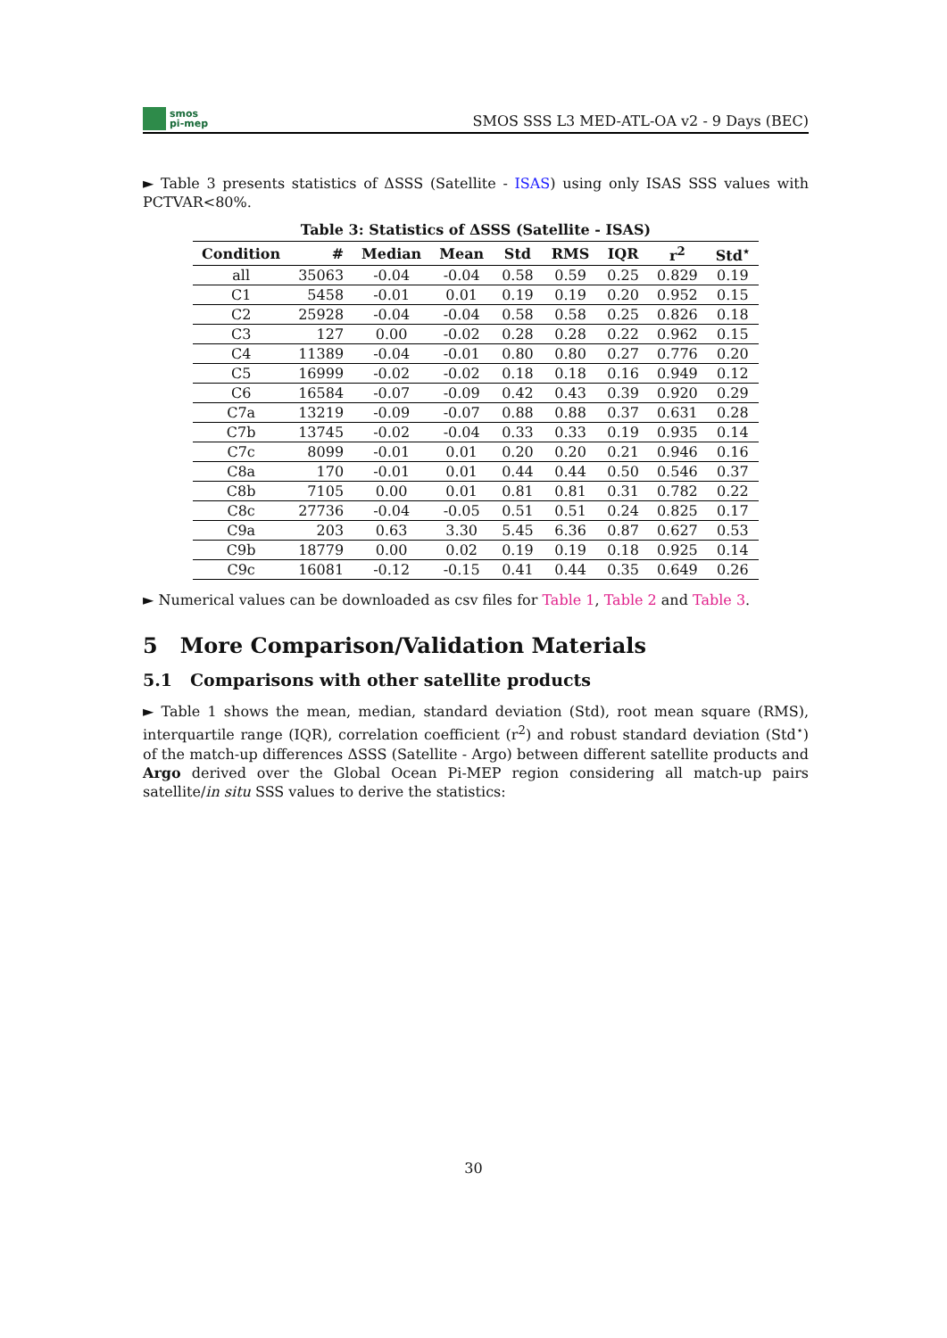smos
pi-mep
SMOS SSS L3 MED-ATL-OA v2 - 9 Days (BEC)
► Table 3 presents statistics of ΔSSS (Satellite - ISAS) using only ISAS SSS values with PCTVAR<80%.
Table 3: Statistics of ΔSSS (Satellite - ISAS)
| Condition | # | Median | Mean | Std | RMS | IQR | r<sup>2</sup> | Std<sup>⋆</sup> |
| --- | --- | --- | --- | --- | --- | --- | --- | --- |
| all | 35063 | -0.04 | -0.04 | 0.58 | 0.59 | 0.25 | 0.829 | 0.19 |
| C1 | 5458 | -0.01 | 0.01 | 0.19 | 0.19 | 0.20 | 0.952 | 0.15 |
| C2 | 25928 | -0.04 | -0.04 | 0.58 | 0.58 | 0.25 | 0.826 | 0.18 |
| C3 | 127 | 0.00 | -0.02 | 0.28 | 0.28 | 0.22 | 0.962 | 0.15 |
| C4 | 11389 | -0.04 | -0.01 | 0.80 | 0.80 | 0.27 | 0.776 | 0.20 |
| C5 | 16999 | -0.02 | -0.02 | 0.18 | 0.18 | 0.16 | 0.949 | 0.12 |
| C6 | 16584 | -0.07 | -0.09 | 0.42 | 0.43 | 0.39 | 0.920 | 0.29 |
| C7a | 13219 | -0.09 | -0.07 | 0.88 | 0.88 | 0.37 | 0.631 | 0.28 |
| C7b | 13745 | -0.02 | -0.04 | 0.33 | 0.33 | 0.19 | 0.935 | 0.14 |
| C7c | 8099 | -0.01 | 0.01 | 0.20 | 0.20 | 0.21 | 0.946 | 0.16 |
| C8a | 170 | -0.01 | 0.01 | 0.44 | 0.44 | 0.50 | 0.546 | 0.37 |
| C8b | 7105 | 0.00 | 0.01 | 0.81 | 0.81 | 0.31 | 0.782 | 0.22 |
| C8c | 27736 | -0.04 | -0.05 | 0.51 | 0.51 | 0.24 | 0.825 | 0.17 |
| C9a | 203 | 0.63 | 3.30 | 5.45 | 6.36 | 0.87 | 0.627 | 0.53 |
| C9b | 18779 | 0.00 | 0.02 | 0.19 | 0.19 | 0.18 | 0.925 | 0.14 |
| C9c | 16081 | -0.12 | -0.15 | 0.41 | 0.44 | 0.35 | 0.649 | 0.26 |
► Numerical values can be downloaded as csv files for Table 1, Table 2 and Table 3.
5 More Comparison/Validation Materials
5.1 Comparisons with other satellite products
► Table 1 shows the mean, median, standard deviation (Std), root mean square (RMS), interquartile range (IQR), correlation coefficient (r<sup>2</sup>) and robust standard deviation (Std<sup>⋆</sup>) of the match-up differences ΔSSS (Satellite - Argo) between different satellite products and Argo derived over the Global Ocean Pi-MEP region considering all match-up pairs satellite/in situ SSS values to derive the statistics:
30